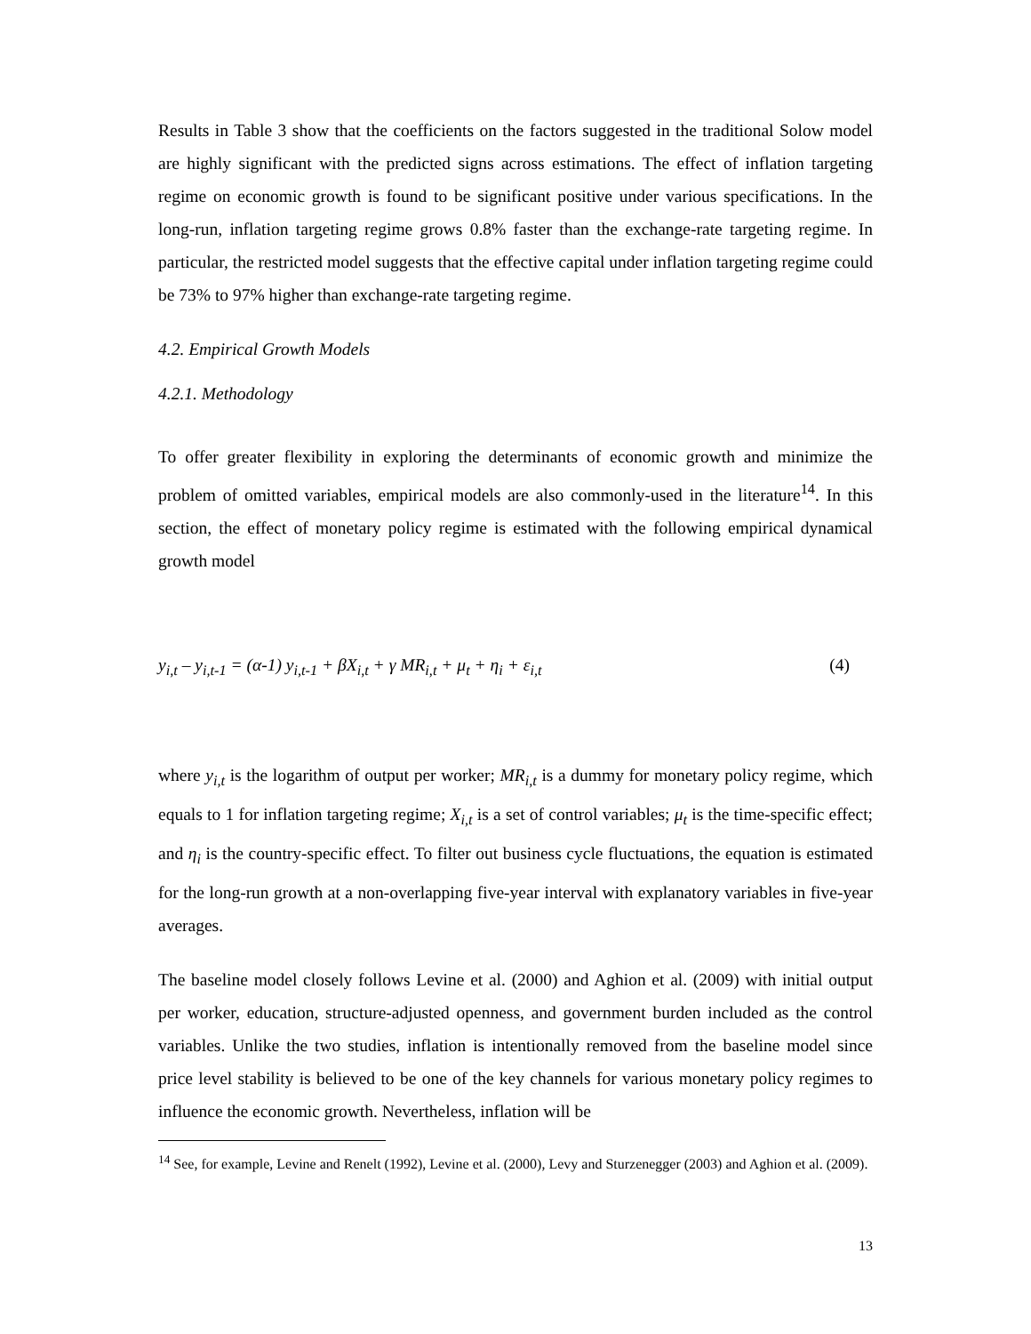Results in Table 3 show that the coefficients on the factors suggested in the traditional Solow model are highly significant with the predicted signs across estimations. The effect of inflation targeting regime on economic growth is found to be significant positive under various specifications. In the long-run, inflation targeting regime grows 0.8% faster than the exchange-rate targeting regime. In particular, the restricted model suggests that the effective capital under inflation targeting regime could be 73% to 97% higher than exchange-rate targeting regime.
4.2. Empirical Growth Models
4.2.1. Methodology
To offer greater flexibility in exploring the determinants of economic growth and minimize the problem of omitted variables, empirical models are also commonly-used in the literature<sup>14</sup>. In this section, the effect of monetary policy regime is estimated with the following empirical dynamical growth model
y<sub>i,t</sub> – y<sub>i,t-1</sub> = (α-1) y<sub>i,t-1</sub> + βX<sub>i,t</sub> + γ MR<sub>i,t</sub> + μ<sub>t</sub> + η<sub>i</sub> + ε<sub>i,t</sub> (4)
where y<sub>i,t</sub> is the logarithm of output per worker; MR<sub>i,t</sub> is a dummy for monetary policy regime, which equals to 1 for inflation targeting regime; X<sub>i,t</sub> is a set of control variables; μ<sub>t</sub> is the time-specific effect; and η<sub>i</sub> is the country-specific effect. To filter out business cycle fluctuations, the equation is estimated for the long-run growth at a non-overlapping five-year interval with explanatory variables in five-year averages.
The baseline model closely follows Levine et al. (2000) and Aghion et al. (2009) with initial output per worker, education, structure-adjusted openness, and government burden included as the control variables. Unlike the two studies, inflation is intentionally removed from the baseline model since price level stability is believed to be one of the key channels for various monetary policy regimes to influence the economic growth. Nevertheless, inflation will be
<sup>14</sup> See, for example, Levine and Renelt (1992), Levine et al. (2000), Levy and Sturzenegger (2003) and Aghion et al. (2009).
13